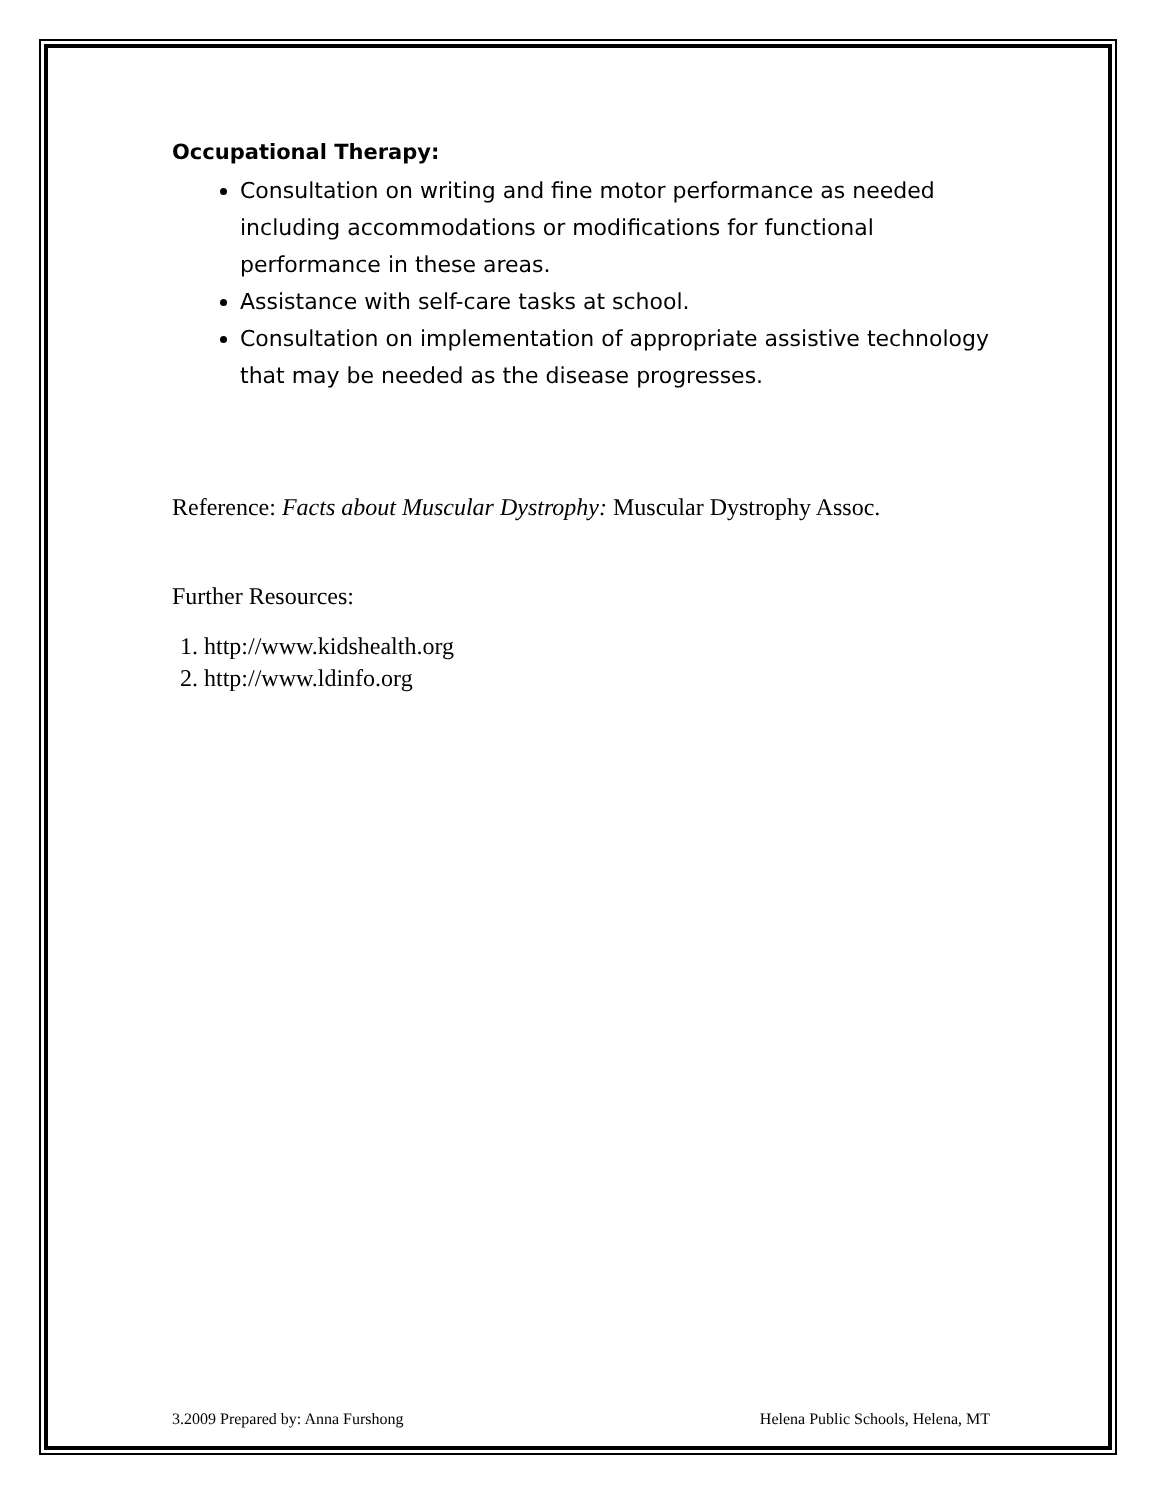Occupational Therapy:
Consultation on writing and fine motor performance as needed including accommodations or modifications for functional performance in these areas.
Assistance with self-care tasks at school.
Consultation on implementation of appropriate assistive technology that may be needed as the disease progresses.
Reference: Facts about Muscular Dystrophy: Muscular Dystrophy Assoc.
Further Resources:
1. http://www.kidshealth.org
2. http://www.ldinfo.org
3.2009 Prepared by: Anna Furshong Helena Public Schools, Helena, MT